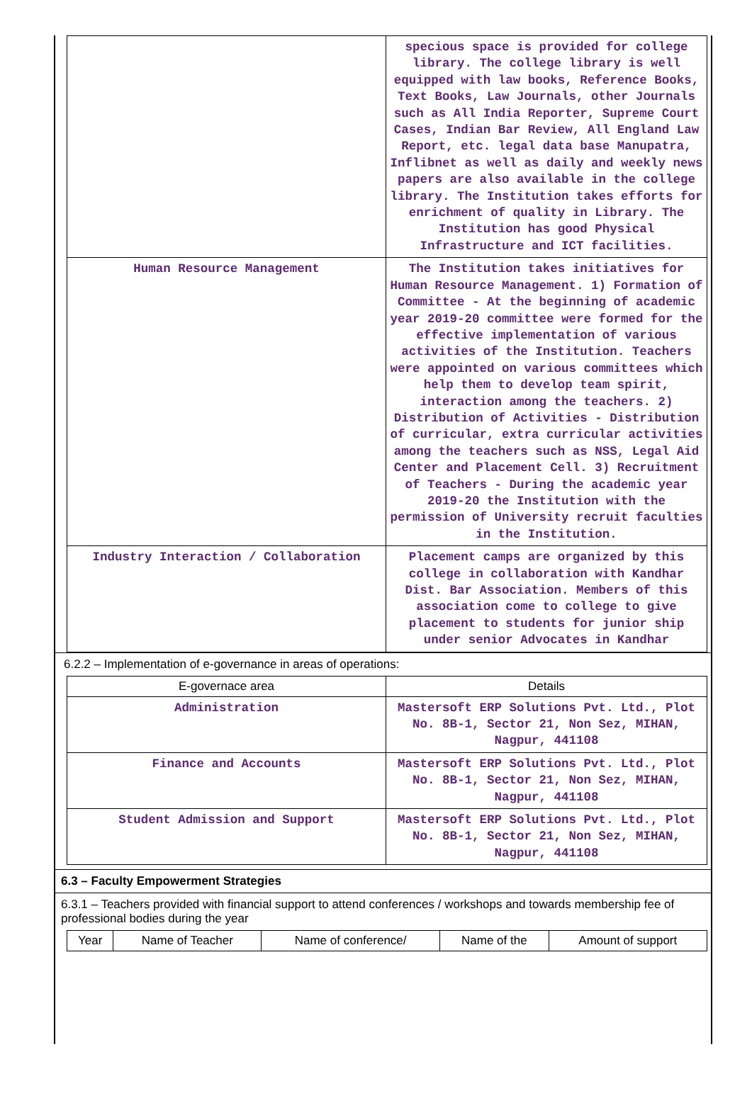| | specious space is provided for college library. The college library is well equipped with law books, Reference Books, Text Books, Law Journals, other Journals such as All India Reporter, Supreme Court Cases, Indian Bar Review, All England Law Report, etc. legal data base Manupatra, Inflibnet as well as daily and weekly news papers are also available in the college library. The Institution takes efforts for enrichment of quality in Library. The Institution has good Physical Infrastructure and ICT facilities. |
| Human Resource Management | The Institution takes initiatives for Human Resource Management. 1) Formation of Committee - At the beginning of academic year 2019-20 committee were formed for the effective implementation of various activities of the Institution. Teachers were appointed on various committees which help them to develop team spirit, interaction among the teachers. 2) Distribution of Activities - Distribution of curricular, extra curricular activities among the teachers such as NSS, Legal Aid Center and Placement Cell. 3) Recruitment of Teachers - During the academic year 2019-20 the Institution with the permission of University recruit faculties in the Institution. |
| Industry Interaction / Collaboration | Placement camps are organized by this college in collaboration with Kandhar Dist. Bar Association. Members of this association come to college to give placement to students for junior ship under senior Advocates in Kandhar |
6.2.2 – Implementation of e-governance in areas of operations:
| E-governace area | Details |
| --- | --- |
| Administration | Mastersoft ERP Solutions Pvt. Ltd., Plot No. 8B-1, Sector 21, Non Sez, MIHAN, Nagpur, 441108 |
| Finance and Accounts | Mastersoft ERP Solutions Pvt. Ltd., Plot No. 8B-1, Sector 21, Non Sez, MIHAN, Nagpur, 441108 |
| Student Admission and Support | Mastersoft ERP Solutions Pvt. Ltd., Plot No. 8B-1, Sector 21, Non Sez, MIHAN, Nagpur, 441108 |
6.3 – Faculty Empowerment Strategies
6.3.1 – Teachers provided with financial support to attend conferences / workshops and towards membership fee of professional bodies during the year
| Year | Name of Teacher | Name of conference/ | Name of the | Amount of support |
| --- | --- | --- | --- | --- |